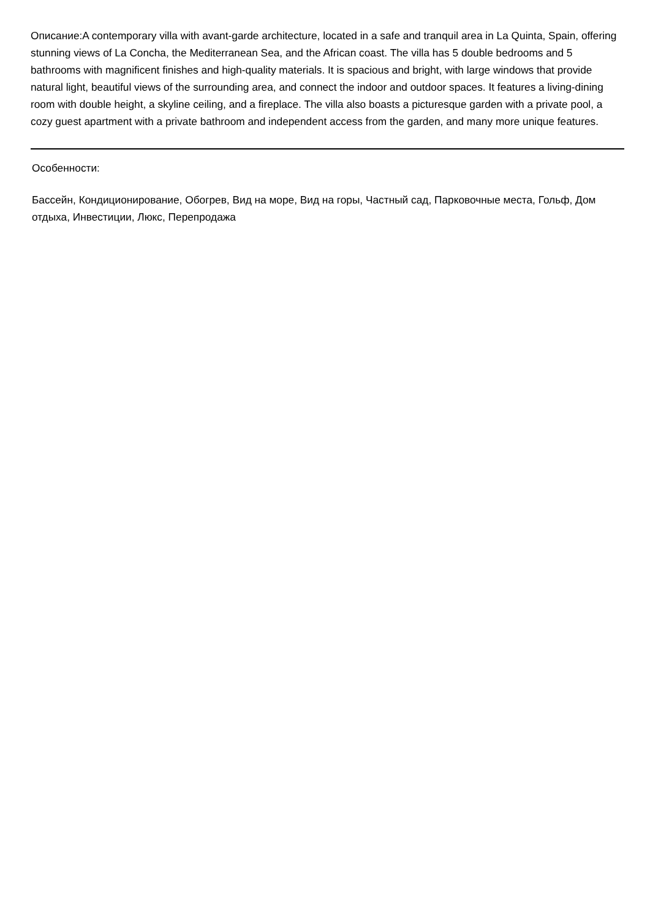Описание:A contemporary villa with avant-garde architecture, located in a safe and tranquil area in La Quinta, Spain, offering stunning views of La Concha, the Mediterranean Sea, and the African coast. The villa has 5 double bedrooms and 5 bathrooms with magnificent finishes and high-quality materials. It is spacious and bright, with large windows that provide natural light, beautiful views of the surrounding area, and connect the indoor and outdoor spaces. It features a living-dining room with double height, a skyline ceiling, and a fireplace. The villa also boasts a picturesque garden with a private pool, a cozy guest apartment with a private bathroom and independent access from the garden, and many more unique features.
Особенности:
Бассейн, Кондиционирование, Обогрев, Вид на море, Вид на горы, Частный сад, Парковочные места, Гольф, Дом отдыха, Инвестиции, Люкс, Перепродажа